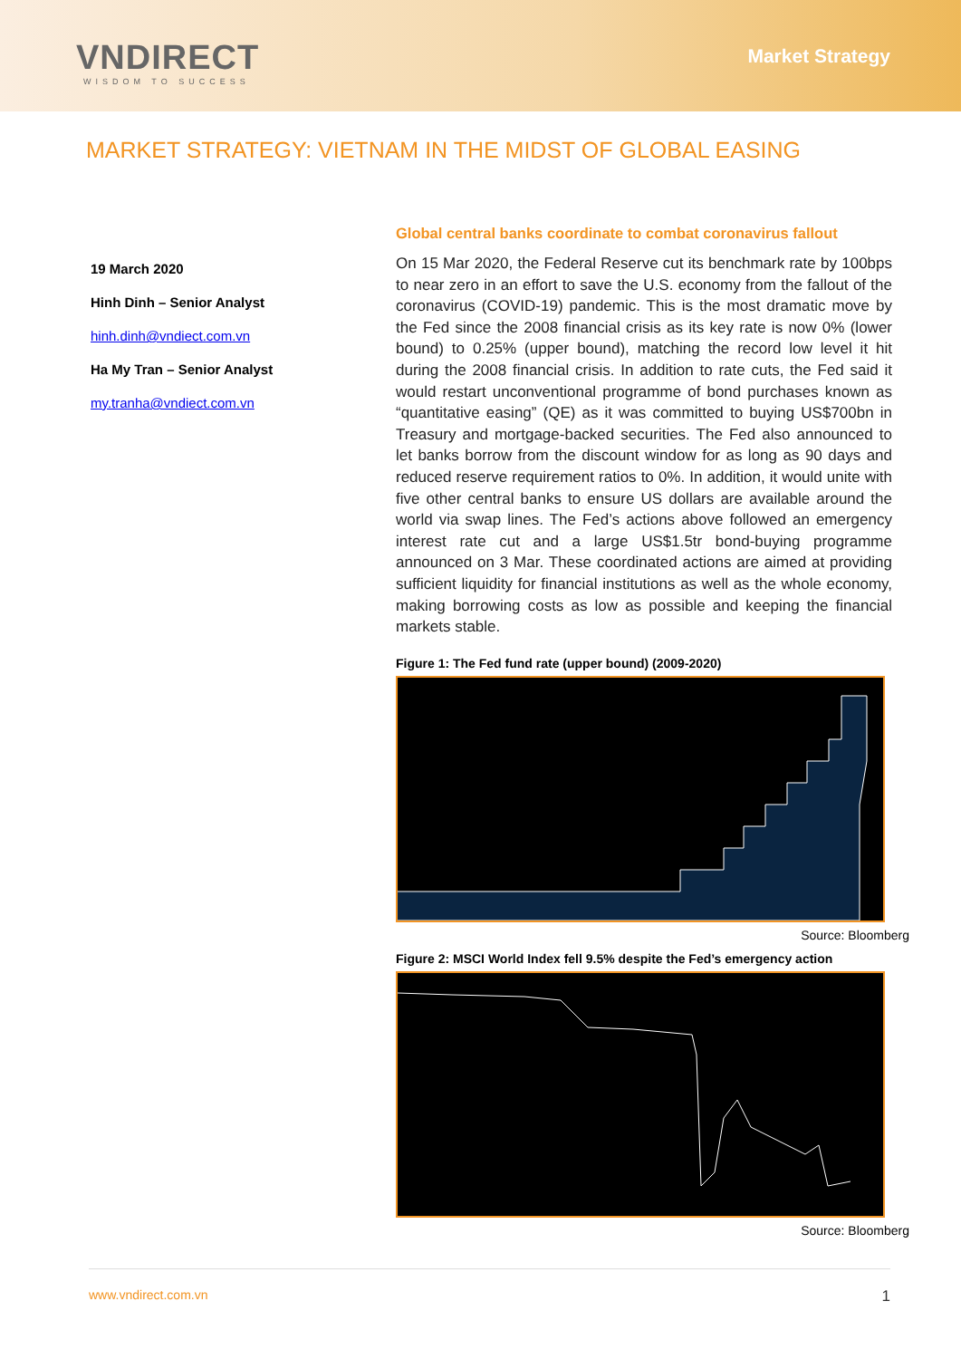VNDIRECT
WISDOM TO SUCCESS
Market Strategy
MARKET STRATEGY: VIETNAM IN THE MIDST OF GLOBAL EASING
19 March 2020
Hinh Dinh – Senior Analyst
hinh.dinh@vndiect.com.vn
Ha My Tran – Senior Analyst
my.tranha@vndiect.com.vn
Global central banks coordinate to combat coronavirus fallout
On 15 Mar 2020, the Federal Reserve cut its benchmark rate by 100bps to near zero in an effort to save the U.S. economy from the fallout of the coronavirus (COVID-19) pandemic. This is the most dramatic move by the Fed since the 2008 financial crisis as its key rate is now 0% (lower bound) to 0.25% (upper bound), matching the record low level it hit during the 2008 financial crisis. In addition to rate cuts, the Fed said it would restart unconventional programme of bond purchases known as “quantitative easing” (QE) as it was committed to buying US$700bn in Treasury and mortgage-backed securities. The Fed also announced to let banks borrow from the discount window for as long as 90 days and reduced reserve requirement ratios to 0%. In addition, it would unite with five other central banks to ensure US dollars are available around the world via swap lines. The Fed’s actions above followed an emergency interest rate cut and a large US$1.5tr bond-buying programme announced on 3 Mar. These coordinated actions are aimed at providing sufficient liquidity for financial institutions as well as the whole economy, making borrowing costs as low as possible and keeping the financial markets stable.
Figure 1: The Fed fund rate (upper bound) (2009-2020)
Source: Bloomberg
Figure 2: MSCI World Index fell 9.5% despite the Fed’s emergency action
Source: Bloomberg
www.vndirect.com.vn 1